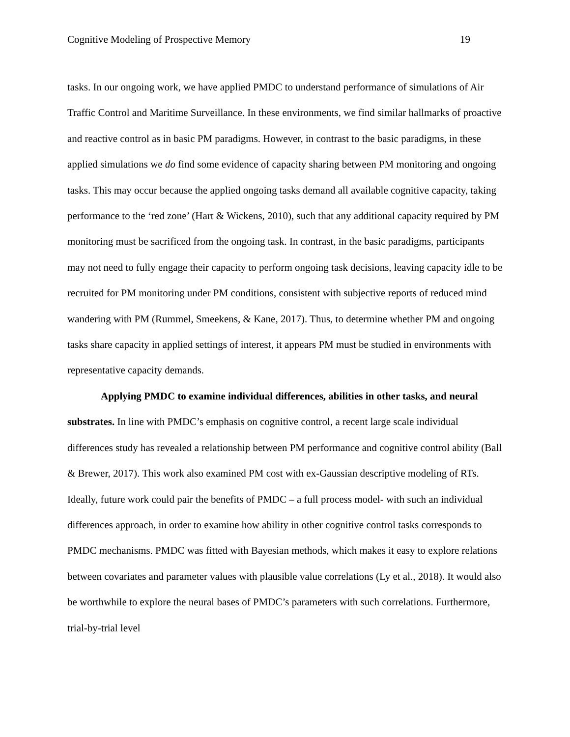Cognitive Modeling of Prospective Memory 19
tasks. In our ongoing work, we have applied PMDC to understand performance of simulations of Air Traffic Control and Maritime Surveillance. In these environments, we find similar hallmarks of proactive and reactive control as in basic PM paradigms. However, in contrast to the basic paradigms, in these applied simulations we do find some evidence of capacity sharing between PM monitoring and ongoing tasks. This may occur because the applied ongoing tasks demand all available cognitive capacity, taking performance to the ‘red zone’ (Hart & Wickens, 2010), such that any additional capacity required by PM monitoring must be sacrificed from the ongoing task. In contrast, in the basic paradigms, participants may not need to fully engage their capacity to perform ongoing task decisions, leaving capacity idle to be recruited for PM monitoring under PM conditions, consistent with subjective reports of reduced mind wandering with PM (Rummel, Smeekens, & Kane, 2017). Thus, to determine whether PM and ongoing tasks share capacity in applied settings of interest, it appears PM must be studied in environments with representative capacity demands.
Applying PMDC to examine individual differences, abilities in other tasks, and neural substrates. In line with PMDC’s emphasis on cognitive control, a recent large scale individual differences study has revealed a relationship between PM performance and cognitive control ability (Ball & Brewer, 2017). This work also examined PM cost with ex-Gaussian descriptive modeling of RTs. Ideally, future work could pair the benefits of PMDC – a full process model- with such an individual differences approach, in order to examine how ability in other cognitive control tasks corresponds to PMDC mechanisms. PMDC was fitted with Bayesian methods, which makes it easy to explore relations between covariates and parameter values with plausible value correlations (Ly et al., 2018). It would also be worthwhile to explore the neural bases of PMDC’s parameters with such correlations. Furthermore, trial-by-trial level